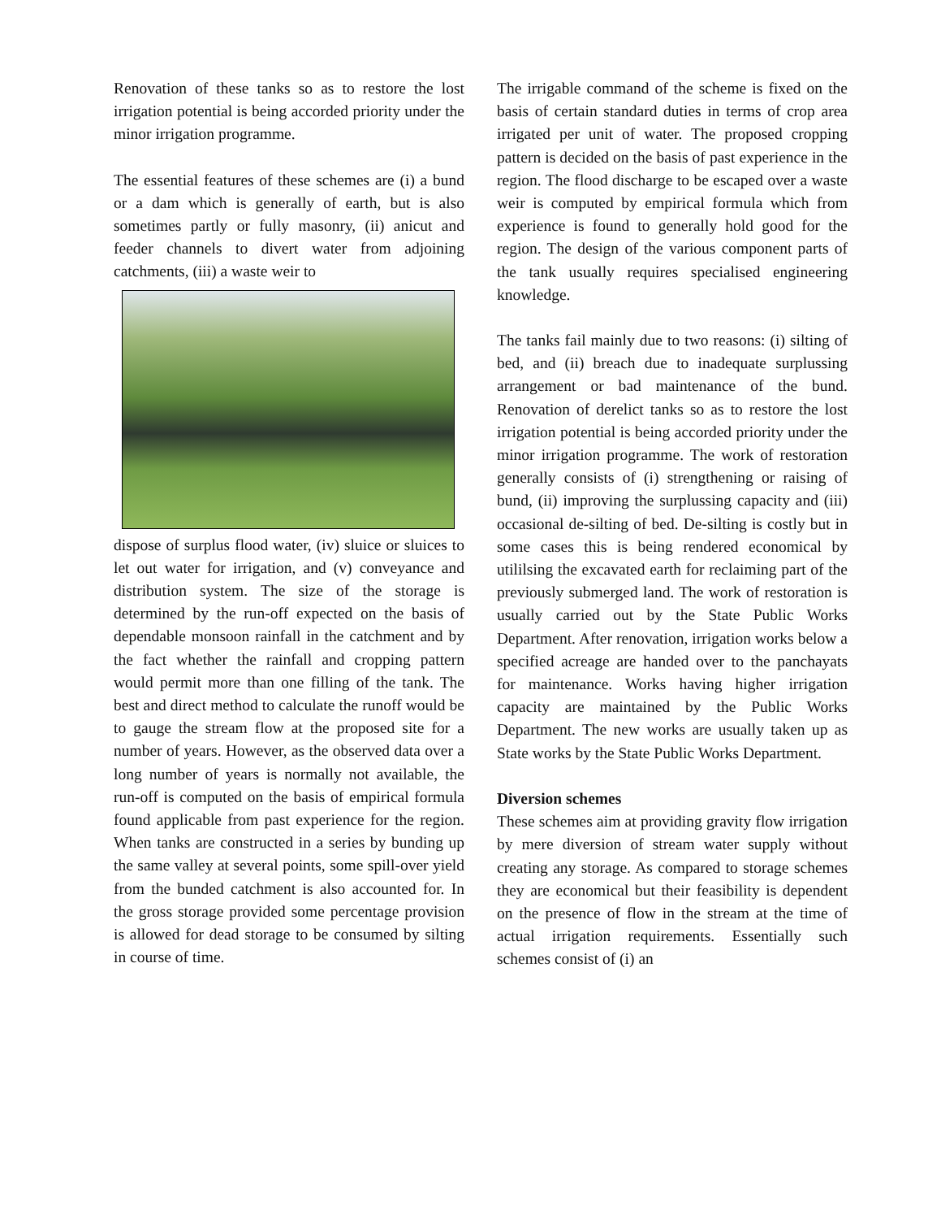Renovation of these tanks so as to restore the lost irrigation potential is being accorded priority under the minor irrigation programme.
The essential features of these schemes are (i) a bund or a dam which is generally of earth, but is also sometimes partly or fully masonry, (ii) anicut and feeder channels to divert water from adjoining catchments, (iii) a waste weir to
dispose of surplus flood water, (iv) sluice or sluices to let out water for irrigation, and (v) conveyance and distribution system. The size of the storage is determined by the run-off expected on the basis of dependable monsoon rainfall in the catchment and by the fact whether the rainfall and cropping pattern would permit more than one filling of the tank. The best and direct method to calculate the runoff would be to gauge the stream flow at the proposed site for a number of years. However, as the observed data over a long number of years is normally not available, the run-off is computed on the basis of empirical formula found applicable from past experience for the region. When tanks are constructed in a series by bunding up the same valley at several points, some spill-over yield from the bunded catchment is also accounted for. In the gross storage provided some percentage provision is allowed for dead storage to be consumed by silting in course of time.
The irrigable command of the scheme is fixed on the basis of certain standard duties in terms of crop area irrigated per unit of water. The proposed cropping pattern is decided on the basis of past experience in the region. The flood discharge to be escaped over a waste weir is computed by empirical formula which from experience is found to generally hold good for the region. The design of the various component parts of the tank usually requires specialised engineering knowledge.
The tanks fail mainly due to two reasons: (i) silting of bed, and (ii) breach due to inadequate surplussing arrangement or bad maintenance of the bund. Renovation of derelict tanks so as to restore the lost irrigation potential is being accorded priority under the minor irrigation programme. The work of restoration generally consists of (i) strengthening or raising of bund, (ii) improving the surplussing capacity and (iii) occasional de-silting of bed. De-silting is costly but in some cases this is being rendered economical by utililsing the excavated earth for reclaiming part of the previously submerged land. The work of restoration is usually carried out by the State Public Works Department. After renovation, irrigation works below a specified acreage are handed over to the panchayats for maintenance. Works having higher irrigation capacity are maintained by the Public Works Department. The new works are usually taken up as State works by the State Public Works Department.
Diversion schemes
These schemes aim at providing gravity flow irrigation by mere diversion of stream water supply without creating any storage. As compared to storage schemes they are economical but their feasibility is dependent on the presence of flow in the stream at the time of actual irrigation requirements. Essentially such schemes consist of (i) an